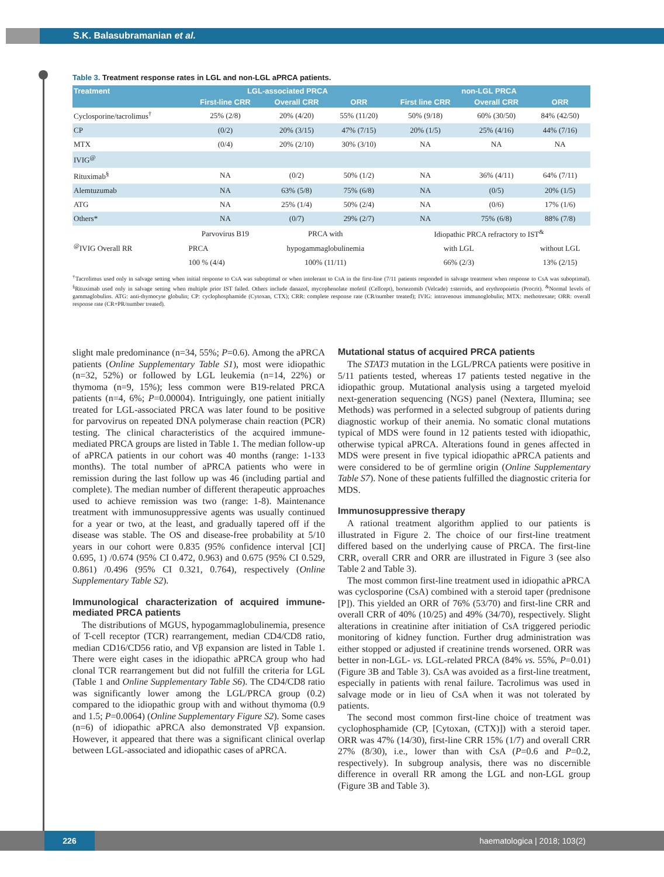S.K. Balasubramanian et al.
Table 3. Treatment response rates in LGL and non-LGL aPRCA patients.
| Treatment | LGL-associated PRCA | | | non-LGL PRCA | | |
| --- | --- | --- | --- | --- | --- | --- |
| | First-line CRR | Overall CRR | ORR | First line CRR | Overall CRR | ORR |
| Cyclosporine/tacrolimus<sup>†</sup> | 25% (2/8) | 20% (4/20) | 55% (11/20) | 50% (9/18) | 60% (30/50) | 84% (42/50) |
| CP | (0/2) | 20% (3/15) | 47% (7/15) | 20% (1/5) | 25% (4/16) | 44% (7/16) |
| MTX | (0/4) | 20% (2/10) | 30% (3/10) | NA | NA | NA |
| IVIG<sup>@</sup> | | | | | | |
| Rituximab<sup>§</sup> | NA | (0/2) | 50% (1/2) | NA | 36% (4/11) | 64% (7/11) |
| Alemtuzumab | NA | 63% (5/8) | 75% (6/8) | NA | (0/5) | 20% (1/5) |
| ATG | NA | 25% (1/4) | 50% (2/4) | NA | (0/6) | 17% (1/6) |
| Others* | NA | (0/7) | 29% (2/7) | NA | 75% (6/8) | 88% (7/8) |
| <sup>@</sup>IVIG Overall RR | Parvovirus B19 | PRCA with | | Idiopathic PRCA refractory to IST<sup>&</sup> | | |
| | PRCA | hypogammaglobulinemia | | with LGL | | without LGL |
| | 100 % (4/4) | 100% (11/11) | | 66% (2/3) | | 13% (2/15) |
<sup>†</sup> Tacrolimus used only in salvage setting when initial response to CsA was suboptimal or when intolerant to CsA in the first-line (7/11 patients responded in salvage treatment when response to CsA was suboptimal). <sup>§</sup>Rituximab used only in salvage setting when multiple prior IST failed. Others include danazol, mycophenolate mofetil (Cellcept), bortezomib (Velcade) ±steroids, and erythropoietin (Procrit). <sup>&</sup>Normal levels of gammaglobulins. ATG: anti-thymocyte globulin; CP: cyclophosphamide (Cytoxan, CTX); CRR: complete response rate (CR/number treated); IVIG: intravenous immunoglobulin; MTX: methotrexate; ORR: overall response rate (CR+PR/number treated).
slight male predominance (n=34, 55%; P=0.6). Among the aPRCA patients (Online Supplementary Table S1), most were idiopathic (n=32, 52%) or followed by LGL leukemia (n=14, 22%) or thymoma (n=9, 15%); less common were B19-related PRCA patients (n=4, 6%; P=0.00004). Intriguingly, one patient initially treated for LGL-associated PRCA was later found to be positive for parvovirus on repeated DNA polymerase chain reaction (PCR) testing. The clinical characteristics of the acquired immune-mediated PRCA groups are listed in Table 1. The median follow-up of aPRCA patients in our cohort was 40 months (range: 1-133 months). The total number of aPRCA patients who were in remission during the last follow up was 46 (including partial and complete). The median number of different therapeutic approaches used to achieve remission was two (range: 1-8). Maintenance treatment with immunosuppressive agents was usually continued for a year or two, at the least, and gradually tapered off if the disease was stable. The OS and disease-free probability at 5/10 years in our cohort were 0.835 (95% confidence interval [CI] 0.695, 1) /0.674 (95% CI 0.472, 0.963) and 0.675 (95% CI 0.529, 0.861) /0.496 (95% CI 0.321, 0.764), respectively (Online Supplementary Table S2).
Immunological characterization of acquired immune-mediated PRCA patients
The distributions of MGUS, hypogammaglobulinemia, presence of T-cell receptor (TCR) rearrangement, median CD4/CD8 ratio, median CD16/CD56 ratio, and Vβ expansion are listed in Table 1. There were eight cases in the idiopathic aPRCA group who had clonal TCR rearrangement but did not fulfill the criteria for LGL (Table 1 and Online Supplementary Table S6). The CD4/CD8 ratio was significantly lower among the LGL/PRCA group (0.2) compared to the idiopathic group with and without thymoma (0.9 and 1.5; P=0.0064) (Online Supplementary Figure S2). Some cases (n=6) of idiopathic aPRCA also demonstrated Vβ expansion. However, it appeared that there was a significant clinical overlap between LGL-associated and idiopathic cases of aPRCA.
Mutational status of acquired PRCA patients
The STAT3 mutation in the LGL/PRCA patients were positive in 5/11 patients tested, whereas 17 patients tested negative in the idiopathic group. Mutational analysis using a targeted myeloid next-generation sequencing (NGS) panel (Nextera, Illumina; see Methods) was performed in a selected subgroup of patients during diagnostic workup of their anemia. No somatic clonal mutations typical of MDS were found in 12 patients tested with idiopathic, otherwise typical aPRCA. Alterations found in genes affected in MDS were present in five typical idiopathic aPRCA patients and were considered to be of germline origin (Online Supplementary Table S7). None of these patients fulfilled the diagnostic criteria for MDS.
Immunosuppressive therapy
A rational treatment algorithm applied to our patients is illustrated in Figure 2. The choice of our first-line treatment differed based on the underlying cause of PRCA. The first-line CRR, overall CRR and ORR are illustrated in Figure 3 (see also Table 2 and Table 3).
The most common first-line treatment used in idiopathic aPRCA was cyclosporine (CsA) combined with a steroid taper (prednisone [P]). This yielded an ORR of 76% (53/70) and first-line CRR and overall CRR of 40% (10/25) and 49% (34/70), respectively. Slight alterations in creatinine after initiation of CsA triggered periodic monitoring of kidney function. Further drug administration was either stopped or adjusted if creatinine trends worsened. ORR was better in non-LGL- vs. LGL-related PRCA (84% vs. 55%, P=0.01) (Figure 3B and Table 3). CsA was avoided as a first-line treatment, especially in patients with renal failure. Tacrolimus was used in salvage mode or in lieu of CsA when it was not tolerated by patients.
The second most common first-line choice of treatment was cyclophosphamide (CP, [Cytoxan, (CTX)]) with a steroid taper. ORR was 47% (14/30), first-line CRR 15% (1/7) and overall CRR 27% (8/30), i.e., lower than with CsA (P=0.6 and P=0.2, respectively). In subgroup analysis, there was no discernible difference in overall RR among the LGL and non-LGL group (Figure 3B and Table 3).
226
haematologica | 2018; 103(2)